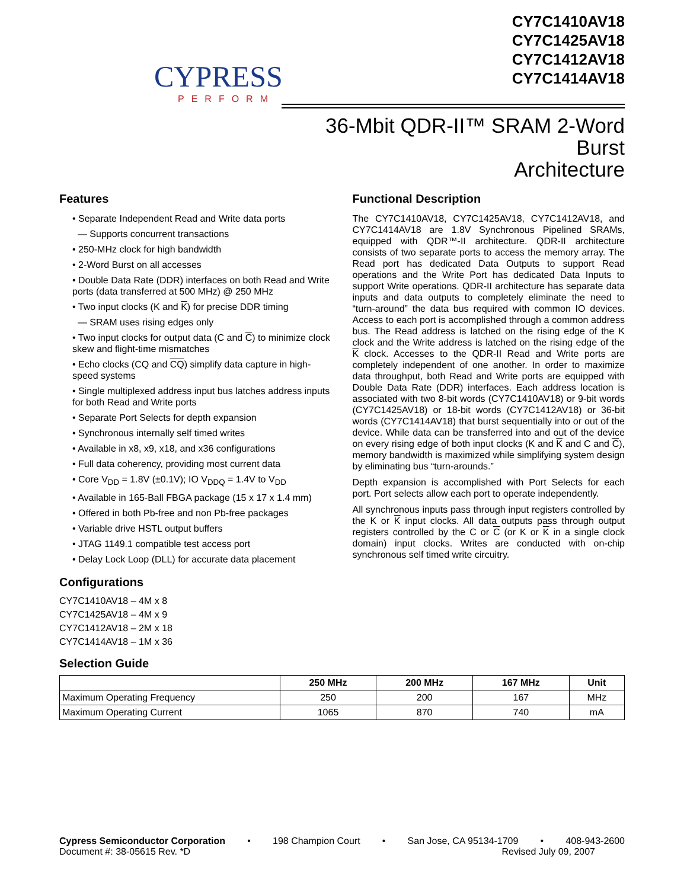CYPRESS
PERFORM
CY7C1410AV18
CY7C1425AV18
CY7C1412AV18
CY7C1414AV18
36-Mbit QDR-II™ SRAM 2-Word Burst
Architecture
Features
• Separate Independent Read and Write data ports
— Supports concurrent transactions
• 250-MHz clock for high bandwidth
• 2-Word Burst on all accesses
• Double Data Rate (DDR) interfaces on both Read and Write ports (data transferred at 500 MHz) @ 250 MHz
• Two input clocks (K and K) for precise DDR timing
— SRAM uses rising edges only
• Two input clocks for output data (C and C) to minimize clock skew and flight-time mismatches
• Echo clocks (CQ and CQ) simplify data capture in high-speed systems
• Single multiplexed address input bus latches address inputs for both Read and Write ports
• Separate Port Selects for depth expansion
• Synchronous internally self timed writes
• Available in x8, x9, x18, and x36 configurations
• Full data coherency, providing most current data
• Core V<sub>DD</sub> = 1.8V (±0.1V); IO V<sub>DDQ</sub> = 1.4V to V<sub>DD</sub>
• Available in 165-Ball FBGA package (15 x 17 x 1.4 mm)
• Offered in both Pb-free and non Pb-free packages
• Variable drive HSTL output buffers
• JTAG 1149.1 compatible test access port
• Delay Lock Loop (DLL) for accurate data placement
Configurations
CY7C1410AV18 – 4M x 8
CY7C1425AV18 – 4M x 9
CY7C1412AV18 – 2M x 18
CY7C1414AV18 – 1M x 36
Functional Description
The CY7C1410AV18, CY7C1425AV18, CY7C1412AV18, and CY7C1414AV18 are 1.8V Synchronous Pipelined SRAMs, equipped with QDR™-II architecture. QDR-II architecture consists of two separate ports to access the memory array. The Read port has dedicated Data Outputs to support Read operations and the Write Port has dedicated Data Inputs to support Write operations. QDR-II architecture has separate data inputs and data outputs to completely eliminate the need to “turn-around” the data bus required with common IO devices. Access to each port is accomplished through a common address bus. The Read address is latched on the rising edge of the K clock and the Write address is latched on the rising edge of the K clock. Accesses to the QDR-II Read and Write ports are completely independent of one another. In order to maximize data throughput, both Read and Write ports are equipped with Double Data Rate (DDR) interfaces. Each address location is associated with two 8-bit words (CY7C1410AV18) or 9-bit words (CY7C1425AV18) or 18-bit words (CY7C1412AV18) or 36-bit words (CY7C1414AV18) that burst sequentially into or out of the device. While data can be transferred into and out of the device on every rising edge of both input clocks (K and K and C and C), memory bandwidth is maximized while simplifying system design by eliminating bus “turn-arounds.”
Depth expansion is accomplished with Port Selects for each port. Port selects allow each port to operate independently.
All synchronous inputs pass through input registers controlled by the K or K input clocks. All data outputs pass through output registers controlled by the C or C (or K or K in a single clock domain) input clocks. Writes are conducted with on-chip synchronous self timed write circuitry.
Selection Guide
| | 250 MHz | 200 MHz | 167 MHz | Unit |
| --- | --- | --- | --- | --- |
| Maximum Operating Frequency | 250 | 200 | 167 | MHz |
| Maximum Operating Current | 1065 | 870 | 740 | mA |
Cypress Semiconductor Corporation • 198 Champion Court • San Jose, CA 95134-1709 • 408-943-2600
Document #: 38-05615 Rev. *D Revised July 09, 2007